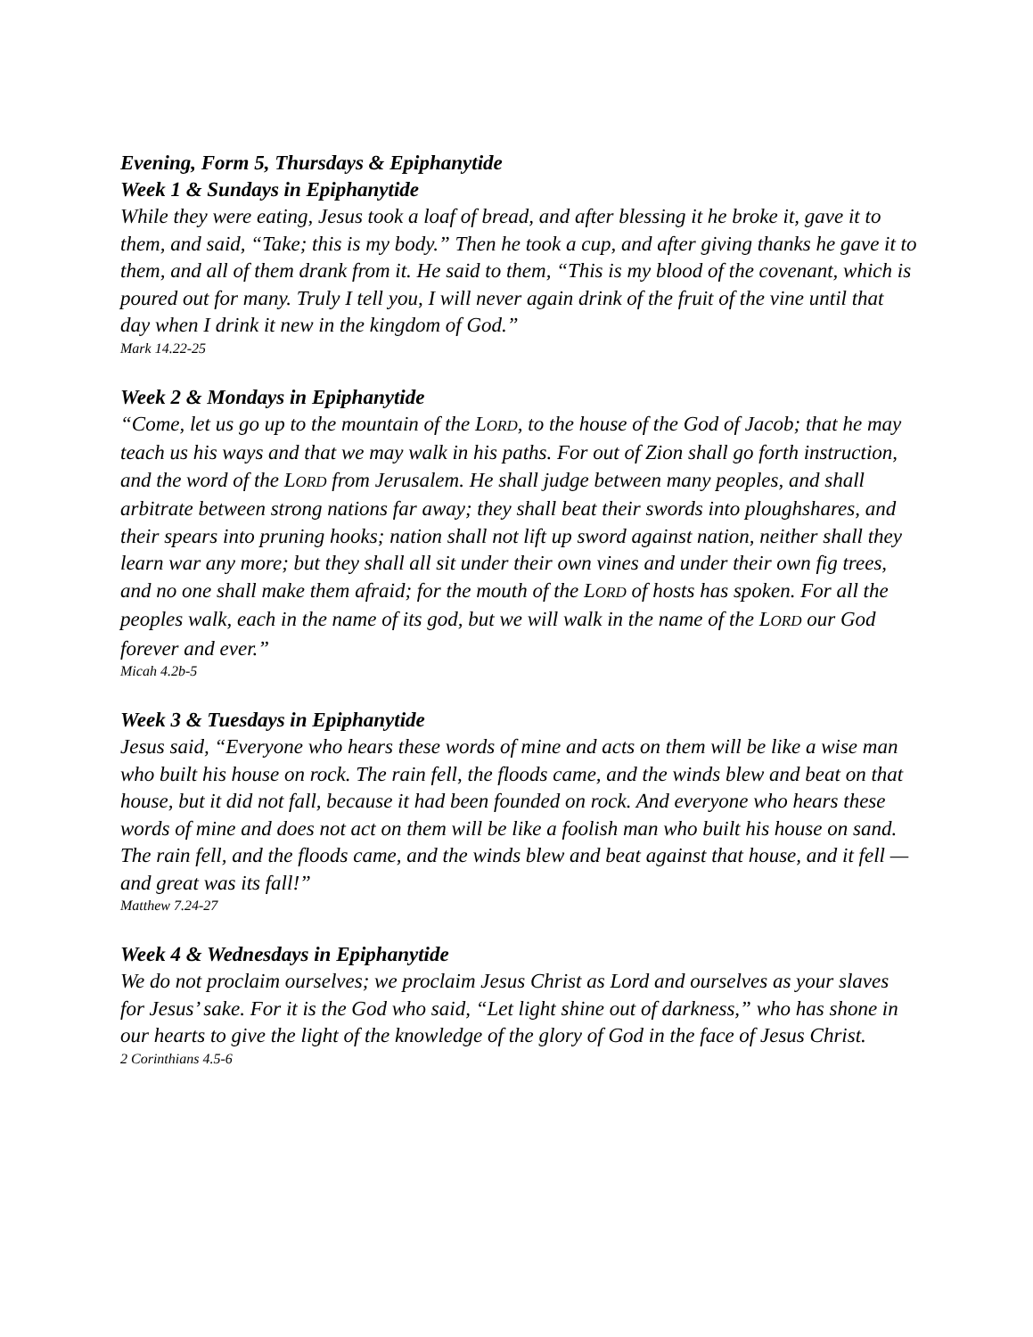Evening, Form 5, Thursdays & Epiphanytide
Week 1 & Sundays in Epiphanytide
While they were eating, Jesus took a loaf of bread, and after blessing it he broke it, gave it to them, and said, “Take; this is my body.” Then he took a cup, and after giving thanks he gave it to them, and all of them drank from it. He said to them, “This is my blood of the covenant, which is poured out for many. Truly I tell you, I will never again drink of the fruit of the vine until that day when I drink it new in the kingdom of God.”
Mark 14.22-25
Week 2 & Mondays in Epiphanytide
“Come, let us go up to the mountain of the LORD, to the house of the God of Jacob; that he may teach us his ways and that we may walk in his paths. For out of Zion shall go forth instruction, and the word of the LORD from Jerusalem. He shall judge between many peoples, and shall arbitrate between strong nations far away; they shall beat their swords into ploughshares, and their spears into pruning hooks; nation shall not lift up sword against nation, neither shall they learn war any more; but they shall all sit under their own vines and under their own fig trees, and no one shall make them afraid; for the mouth of the LORD of hosts has spoken. For all the peoples walk, each in the name of its god, but we will walk in the name of the LORD our God forever and ever.”
Micah 4.2b-5
Week 3 & Tuesdays in Epiphanytide
Jesus said, “Everyone who hears these words of mine and acts on them will be like a wise man who built his house on rock. The rain fell, the floods came, and the winds blew and beat on that house, but it did not fall, because it had been founded on rock. And everyone who hears these words of mine and does not act on them will be like a foolish man who built his house on sand. The rain fell, and the floods came, and the winds blew and beat against that house, and it fell — and great was its fall!”
Matthew 7.24-27
Week 4 & Wednesdays in Epiphanytide
We do not proclaim ourselves; we proclaim Jesus Christ as Lord and ourselves as your slaves for Jesus’ sake. For it is the God who said, “Let light shine out of darkness,” who has shone in our hearts to give the light of the knowledge of the glory of God in the face of Jesus Christ.
2 Corinthians 4.5-6